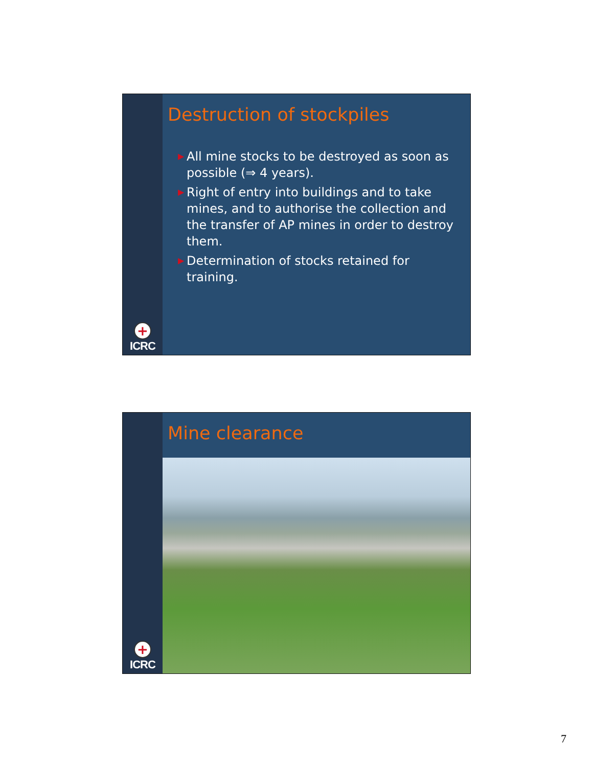+
ICRC
Destruction of stockpiles
▶ All mine stocks to be destroyed as soon as possible (⇒ 4 years).
▶ Right of entry into buildings and to take mines, and to authorise the collection and the transfer of AP mines in order to destroy them.
▶ Determination of stocks retained for training.
+
ICRC
Mine clearance
7